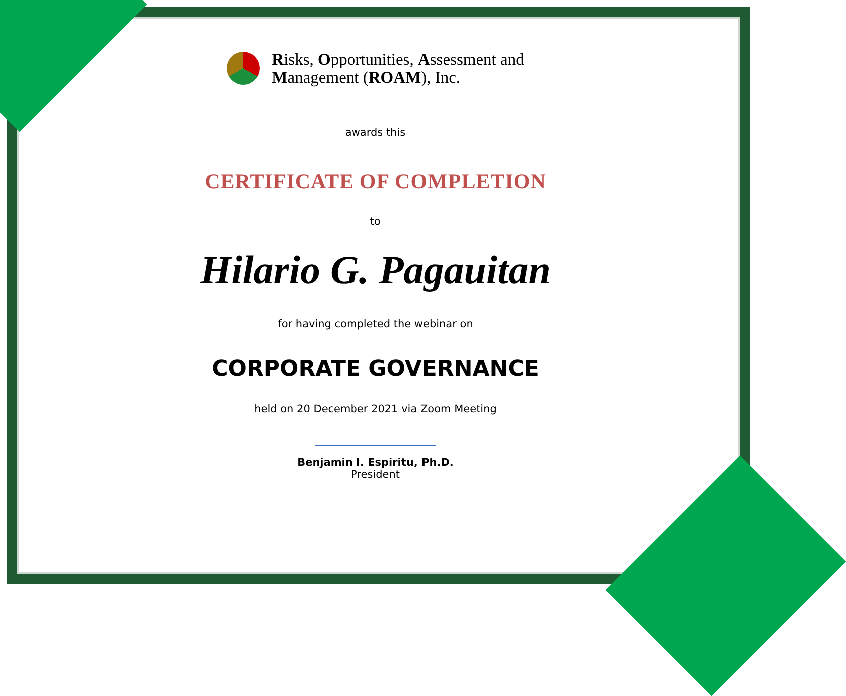Risks, Opportunities, Assessment and
Management (ROAM), Inc.
awards this
CERTIFICATE OF COMPLETION
to
Hilario G. Pagauitan
for having completed the webinar on
CORPORATE GOVERNANCE
held on 20 December 2021 via Zoom Meeting
Benjamin I. Espiritu, Ph.D.
President